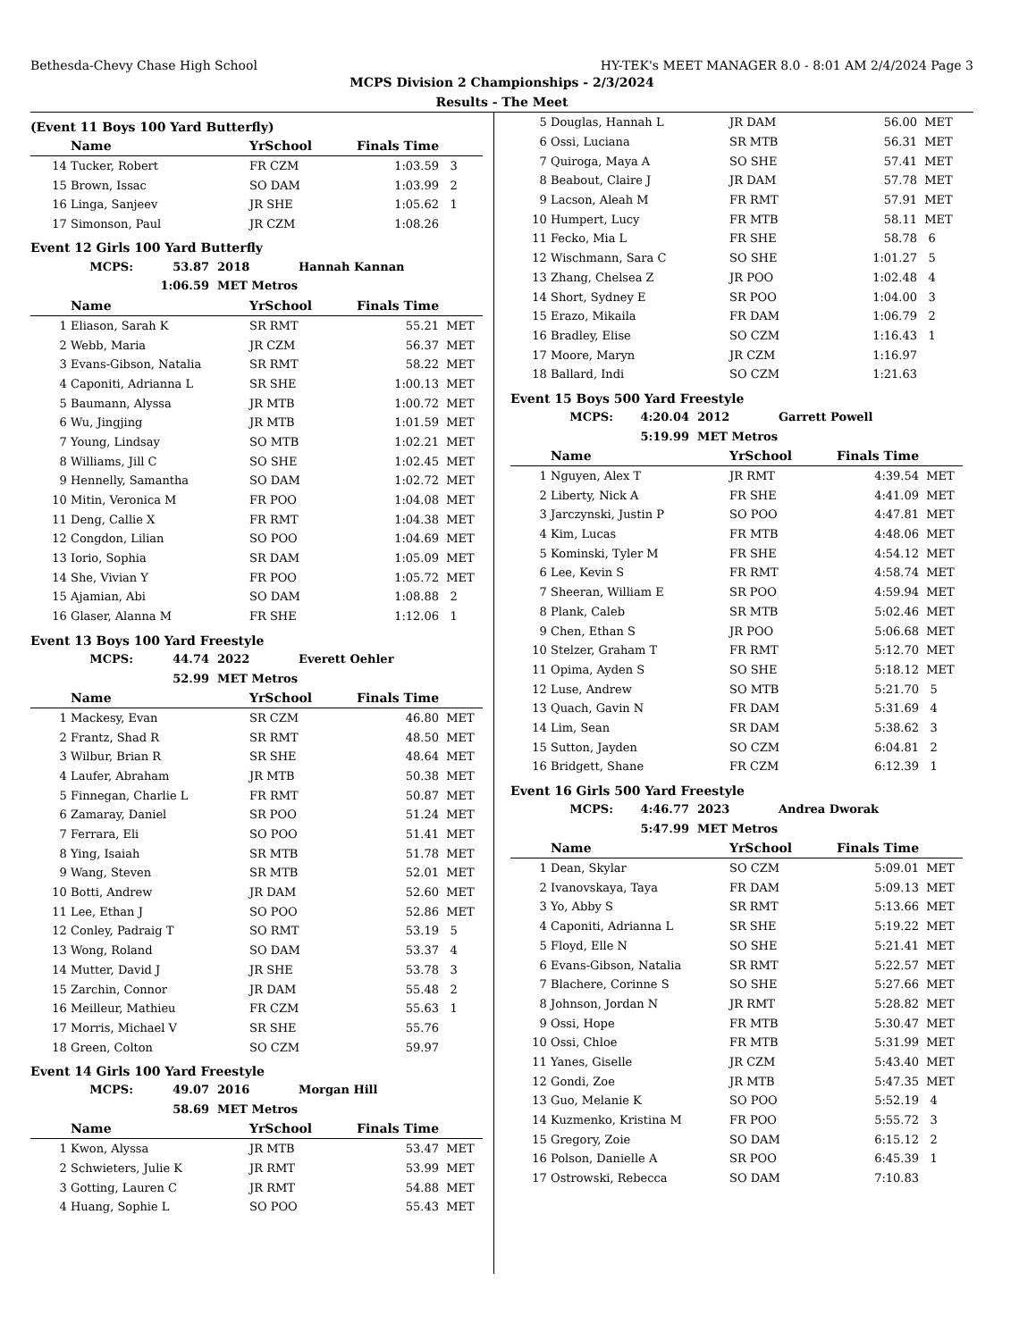Bethesda-Chevy Chase High School HY-TEK's MEET MANAGER 8.0 - 8:01 AM 2/4/2024 Page 3
MCPS Division 2 Championships - 2/3/2024
Results - The Meet
(Event 11 Boys 100 Yard Butterfly)
| | Name | YrSchool | Finals Time | |
| --- | --- | --- | --- | --- |
| 14 | Tucker, Robert | FR CZM | 1:03.59 | 3 |
| 15 | Brown, Issac | SO DAM | 1:03.99 | 2 |
| 16 | Linga, Sanjeev | JR SHE | 1:05.62 | 1 |
| 17 | Simonson, Paul | JR CZM | 1:08.26 | |
Event 12 Girls 100 Yard Butterfly
| MCPS: | 53.87 | 2018 | Hannah Kannan |
| | 1:06.59 | MET Metros | |
| | Name | YrSchool | Finals Time | |
| --- | --- | --- | --- | --- |
| 1 | Eliason, Sarah K | SR RMT | 55.21 | MET |
| 2 | Webb, Maria | JR CZM | 56.37 | MET |
| 3 | Evans-Gibson, Natalia | SR RMT | 58.22 | MET |
| 4 | Caponiti, Adrianna L | SR SHE | 1:00.13 | MET |
| 5 | Baumann, Alyssa | JR MTB | 1:00.72 | MET |
| 6 | Wu, Jingjing | JR MTB | 1:01.59 | MET |
| 7 | Young, Lindsay | SO MTB | 1:02.21 | MET |
| 8 | Williams, Jill C | SO SHE | 1:02.45 | MET |
| 9 | Hennelly, Samantha | SO DAM | 1:02.72 | MET |
| 10 | Mitin, Veronica M | FR POO | 1:04.08 | MET |
| 11 | Deng, Callie X | FR RMT | 1:04.38 | MET |
| 12 | Congdon, Lilian | SO POO | 1:04.69 | MET |
| 13 | Iorio, Sophia | SR DAM | 1:05.09 | MET |
| 14 | She, Vivian Y | FR POO | 1:05.72 | MET |
| 15 | Ajamian, Abi | SO DAM | 1:08.88 | 2 |
| 16 | Glaser, Alanna M | FR SHE | 1:12.06 | 1 |
Event 13 Boys 100 Yard Freestyle
| MCPS: | 44.74 | 2022 | Everett Oehler |
| | 52.99 | MET Metros | |
| | Name | YrSchool | Finals Time | |
| --- | --- | --- | --- | --- |
| 1 | Mackesy, Evan | SR CZM | 46.80 | MET |
| 2 | Frantz, Shad R | SR RMT | 48.50 | MET |
| 3 | Wilbur, Brian R | SR SHE | 48.64 | MET |
| 4 | Laufer, Abraham | JR MTB | 50.38 | MET |
| 5 | Finnegan, Charlie L | FR RMT | 50.87 | MET |
| 6 | Zamaray, Daniel | SR POO | 51.24 | MET |
| 7 | Ferrara, Eli | SO POO | 51.41 | MET |
| 8 | Ying, Isaiah | SR MTB | 51.78 | MET |
| 9 | Wang, Steven | SR MTB | 52.01 | MET |
| 10 | Botti, Andrew | JR DAM | 52.60 | MET |
| 11 | Lee, Ethan J | SO POO | 52.86 | MET |
| 12 | Conley, Padraig T | SO RMT | 53.19 | 5 |
| 13 | Wong, Roland | SO DAM | 53.37 | 4 |
| 14 | Mutter, David J | JR SHE | 53.78 | 3 |
| 15 | Zarchin, Connor | JR DAM | 55.48 | 2 |
| 16 | Meilleur, Mathieu | FR CZM | 55.63 | 1 |
| 17 | Morris, Michael V | SR SHE | 55.76 | |
| 18 | Green, Colton | SO CZM | 59.97 | |
Event 14 Girls 100 Yard Freestyle
| MCPS: | 49.07 | 2016 | Morgan Hill |
| | 58.69 | MET Metros | |
| | Name | YrSchool | Finals Time | |
| --- | --- | --- | --- | --- |
| 1 | Kwon, Alyssa | JR MTB | 53.47 | MET |
| 2 | Schwieters, Julie K | JR RMT | 53.99 | MET |
| 3 | Gotting, Lauren C | JR RMT | 54.88 | MET |
| 4 | Huang, Sophie L | SO POO | 55.43 | MET |
| 5 | Douglas, Hannah L | JR DAM | 56.00 | MET |
| 6 | Ossi, Luciana | SR MTB | 56.31 | MET |
| 7 | Quiroga, Maya A | SO SHE | 57.41 | MET |
| 8 | Beabout, Claire J | JR DAM | 57.78 | MET |
| 9 | Lacson, Aleah M | FR RMT | 57.91 | MET |
| 10 | Humpert, Lucy | FR MTB | 58.11 | MET |
| 11 | Fecko, Mia L | FR SHE | 58.78 | 6 |
| 12 | Wischmann, Sara C | SO SHE | 1:01.27 | 5 |
| 13 | Zhang, Chelsea Z | JR POO | 1:02.48 | 4 |
| 14 | Short, Sydney E | SR POO | 1:04.00 | 3 |
| 15 | Erazo, Mikaila | FR DAM | 1:06.79 | 2 |
| 16 | Bradley, Elise | SO CZM | 1:16.43 | 1 |
| 17 | Moore, Maryn | JR CZM | 1:16.97 | |
| 18 | Ballard, Indi | SO CZM | 1:21.63 | |
Event 15 Boys 500 Yard Freestyle
| MCPS: | 4:20.04 | 2012 | Garrett Powell |
| | 5:19.99 | MET Metros | |
| | Name | YrSchool | Finals Time | |
| --- | --- | --- | --- | --- |
| 1 | Nguyen, Alex T | JR RMT | 4:39.54 | MET |
| 2 | Liberty, Nick A | FR SHE | 4:41.09 | MET |
| 3 | Jarczynski, Justin P | SO POO | 4:47.81 | MET |
| 4 | Kim, Lucas | FR MTB | 4:48.06 | MET |
| 5 | Kominski, Tyler M | FR SHE | 4:54.12 | MET |
| 6 | Lee, Kevin S | FR RMT | 4:58.74 | MET |
| 7 | Sheeran, William E | SR POO | 4:59.94 | MET |
| 8 | Plank, Caleb | SR MTB | 5:02.46 | MET |
| 9 | Chen, Ethan S | JR POO | 5:06.68 | MET |
| 10 | Stelzer, Graham T | FR RMT | 5:12.70 | MET |
| 11 | Opima, Ayden S | SO SHE | 5:18.12 | MET |
| 12 | Luse, Andrew | SO MTB | 5:21.70 | 5 |
| 13 | Quach, Gavin N | FR DAM | 5:31.69 | 4 |
| 14 | Lim, Sean | SR DAM | 5:38.62 | 3 |
| 15 | Sutton, Jayden | SO CZM | 6:04.81 | 2 |
| 16 | Bridgett, Shane | FR CZM | 6:12.39 | 1 |
Event 16 Girls 500 Yard Freestyle
| MCPS: | 4:46.77 | 2023 | Andrea Dworak |
| | 5:47.99 | MET Metros | |
| | Name | YrSchool | Finals Time | |
| --- | --- | --- | --- | --- |
| 1 | Dean, Skylar | SO CZM | 5:09.01 | MET |
| 2 | Ivanovskaya, Taya | FR DAM | 5:09.13 | MET |
| 3 | Yo, Abby S | SR RMT | 5:13.66 | MET |
| 4 | Caponiti, Adrianna L | SR SHE | 5:19.22 | MET |
| 5 | Floyd, Elle N | SO SHE | 5:21.41 | MET |
| 6 | Evans-Gibson, Natalia | SR RMT | 5:22.57 | MET |
| 7 | Blachere, Corinne S | SO SHE | 5:27.66 | MET |
| 8 | Johnson, Jordan N | JR RMT | 5:28.82 | MET |
| 9 | Ossi, Hope | FR MTB | 5:30.47 | MET |
| 10 | Ossi, Chloe | FR MTB | 5:31.99 | MET |
| 11 | Yanes, Giselle | JR CZM | 5:43.40 | MET |
| 12 | Gondi, Zoe | JR MTB | 5:47.35 | MET |
| 13 | Guo, Melanie K | SO POO | 5:52.19 | 4 |
| 14 | Kuzmenko, Kristina M | FR POO | 5:55.72 | 3 |
| 15 | Gregory, Zoie | SO DAM | 6:15.12 | 2 |
| 16 | Polson, Danielle A | SR POO | 6:45.39 | 1 |
| 17 | Ostrowski, Rebecca | SO DAM | 7:10.83 | |